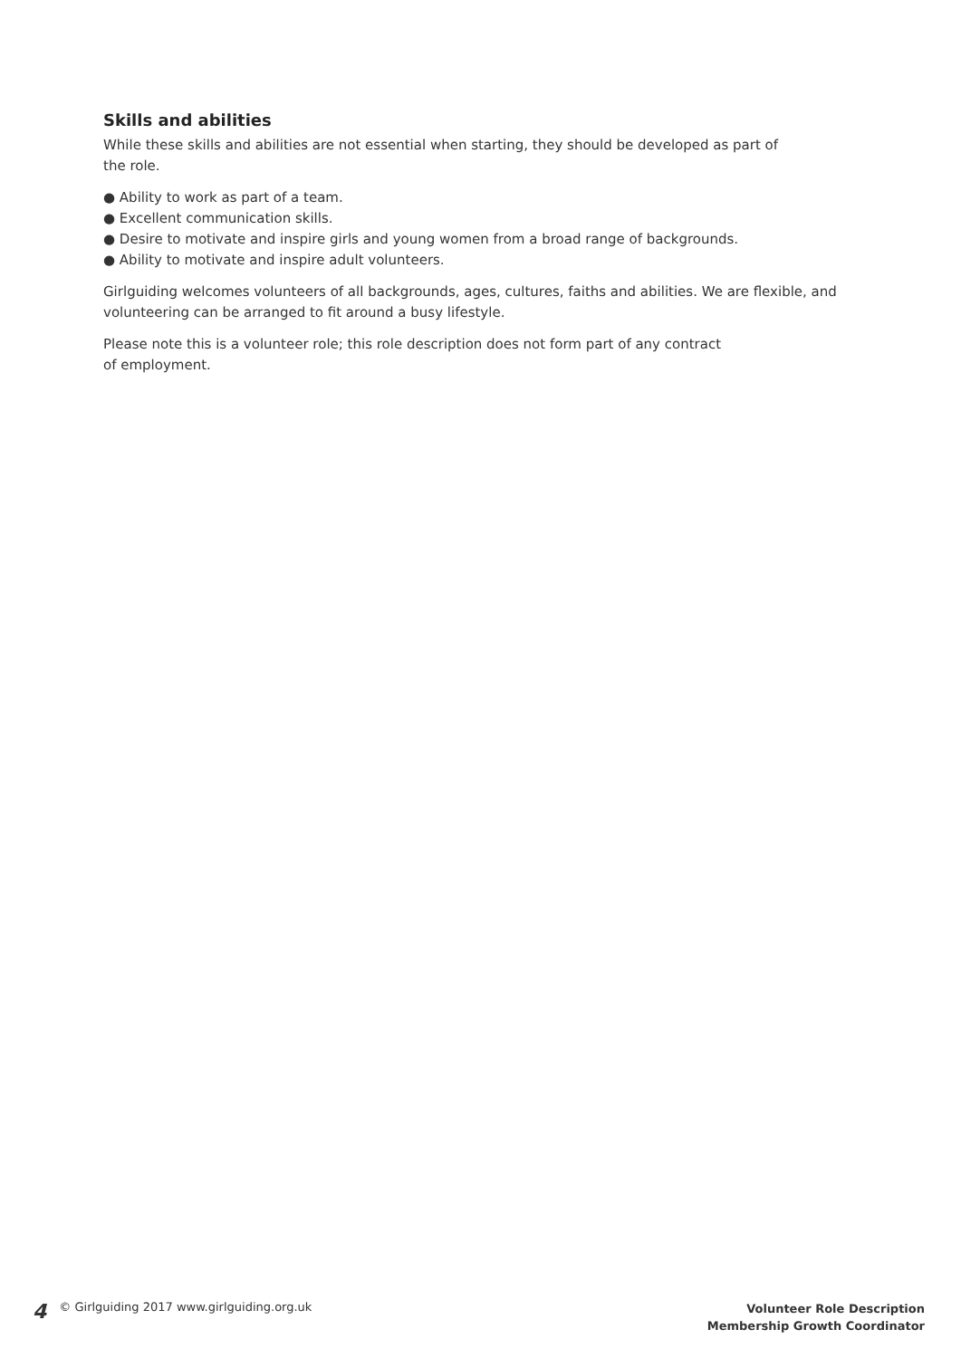Skills and abilities
While these skills and abilities are not essential when starting, they should be developed as part of
the role.
● Ability to work as part of a team.
● Excellent communication skills.
● Desire to motivate and inspire girls and young women from a broad range of backgrounds.
● Ability to motivate and inspire adult volunteers.
Girlguiding welcomes volunteers of all backgrounds, ages, cultures, faiths and abilities. We are flexible, and volunteering can be arranged to fit around a busy lifestyle.
Please note this is a volunteer role; this role description does not form part of any contract
of employment.
4 © Girlguiding 2017 www.girlguiding.org.uk
Volunteer Role Description
Membership Growth Coordinator